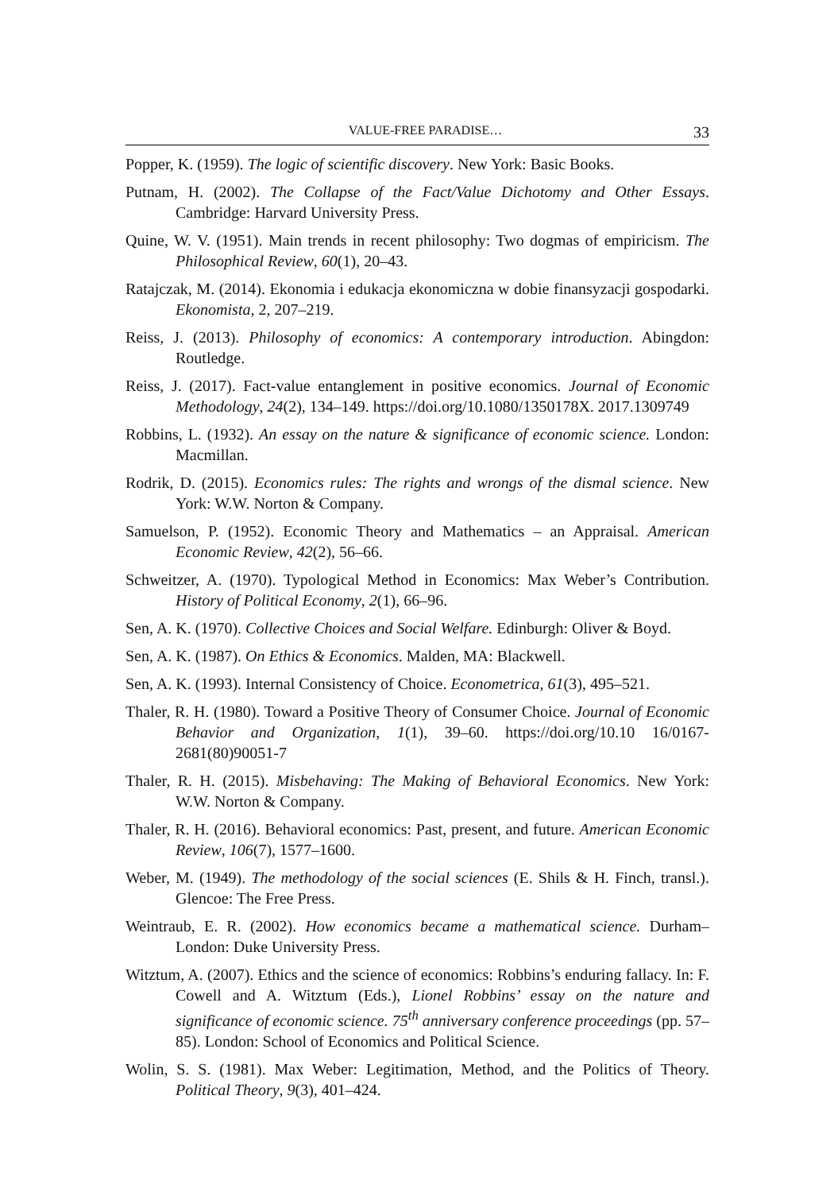VALUE-FREE PARADISE… 33
Popper, K. (1959). The logic of scientific discovery. New York: Basic Books.
Putnam, H. (2002). The Collapse of the Fact/Value Dichotomy and Other Essays. Cambridge: Harvard University Press.
Quine, W. V. (1951). Main trends in recent philosophy: Two dogmas of empiricism. The Philosophical Review, 60(1), 20–43.
Ratajczak, M. (2014). Ekonomia i edukacja ekonomiczna w dobie finansyzacji gospodarki. Ekonomista, 2, 207–219.
Reiss, J. (2013). Philosophy of economics: A contemporary introduction. Abingdon: Routledge.
Reiss, J. (2017). Fact-value entanglement in positive economics. Journal of Economic Methodology, 24(2), 134–149. https://doi.org/10.1080/1350178X. 2017.1309749
Robbins, L. (1932). An essay on the nature & significance of economic science. London: Macmillan.
Rodrik, D. (2015). Economics rules: The rights and wrongs of the dismal science. New York: W.W. Norton & Company.
Samuelson, P. (1952). Economic Theory and Mathematics – an Appraisal. American Economic Review, 42(2), 56–66.
Schweitzer, A. (1970). Typological Method in Economics: Max Weber’s Contribution. History of Political Economy, 2(1), 66–96.
Sen, A. K. (1970). Collective Choices and Social Welfare. Edinburgh: Oliver & Boyd.
Sen, A. K. (1987). On Ethics & Economics. Malden, MA: Blackwell.
Sen, A. K. (1993). Internal Consistency of Choice. Econometrica, 61(3), 495–521.
Thaler, R. H. (1980). Toward a Positive Theory of Consumer Choice. Journal of Economic Behavior and Organization, 1(1), 39–60. https://doi.org/10.10 16/0167-2681(80)90051-7
Thaler, R. H. (2015). Misbehaving: The Making of Behavioral Economics. New York: W.W. Norton & Company.
Thaler, R. H. (2016). Behavioral economics: Past, present, and future. American Economic Review, 106(7), 1577–1600.
Weber, M. (1949). The methodology of the social sciences (E. Shils & H. Finch, transl.). Glencoe: The Free Press.
Weintraub, E. R. (2002). How economics became a mathematical science. Durham–London: Duke University Press.
Witztum, A. (2007). Ethics and the science of economics: Robbins’s enduring fallacy. In: F. Cowell and A. Witztum (Eds.), Lionel Robbins’ essay on the nature and significance of economic science. 75<sup>th</sup> anniversary conference proceedings (pp. 57–85). London: School of Economics and Political Science.
Wolin, S. S. (1981). Max Weber: Legitimation, Method, and the Politics of Theory. Political Theory, 9(3), 401–424.